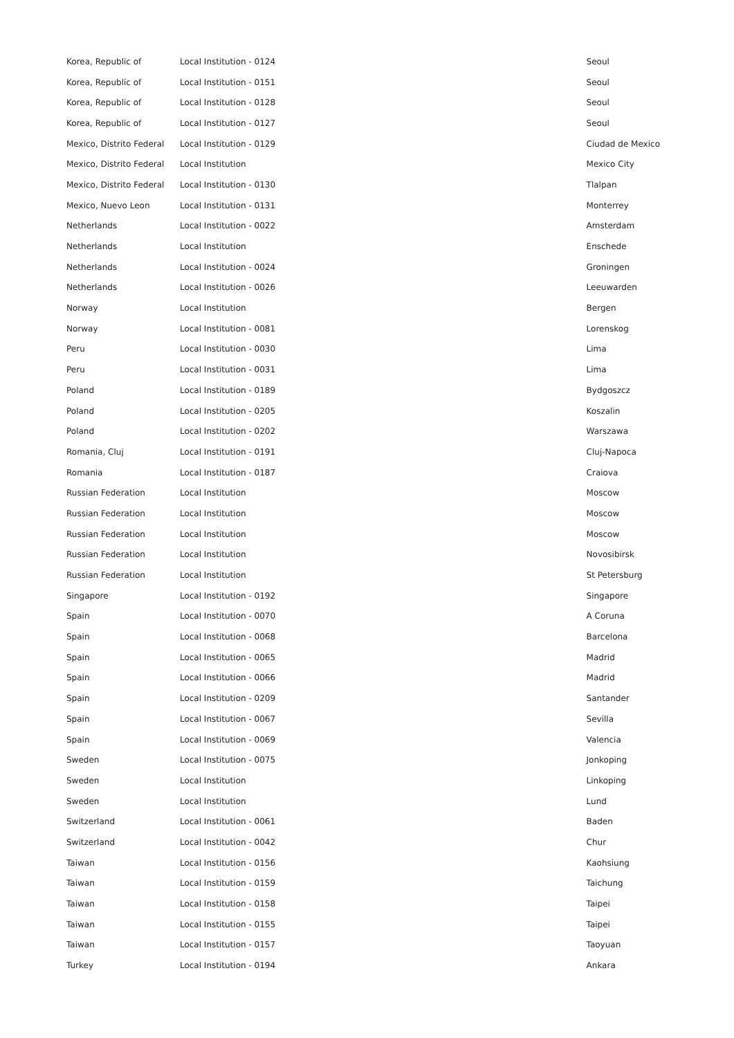| Korea, Republic of | Local Institution - 0124 | Seoul |
| Korea, Republic of | Local Institution - 0151 | Seoul |
| Korea, Republic of | Local Institution - 0128 | Seoul |
| Korea, Republic of | Local Institution - 0127 | Seoul |
| Mexico, Distrito Federal | Local Institution - 0129 | Ciudad de Mexico |
| Mexico, Distrito Federal | Local Institution | Mexico City |
| Mexico, Distrito Federal | Local Institution - 0130 | Tlalpan |
| Mexico, Nuevo Leon | Local Institution - 0131 | Monterrey |
| Netherlands | Local Institution - 0022 | Amsterdam |
| Netherlands | Local Institution | Enschede |
| Netherlands | Local Institution - 0024 | Groningen |
| Netherlands | Local Institution - 0026 | Leeuwarden |
| Norway | Local Institution | Bergen |
| Norway | Local Institution - 0081 | Lorenskog |
| Peru | Local Institution - 0030 | Lima |
| Peru | Local Institution - 0031 | Lima |
| Poland | Local Institution - 0189 | Bydgoszcz |
| Poland | Local Institution - 0205 | Koszalin |
| Poland | Local Institution - 0202 | Warszawa |
| Romania, Cluj | Local Institution - 0191 | Cluj-Napoca |
| Romania | Local Institution - 0187 | Craiova |
| Russian Federation | Local Institution | Moscow |
| Russian Federation | Local Institution | Moscow |
| Russian Federation | Local Institution | Moscow |
| Russian Federation | Local Institution | Novosibirsk |
| Russian Federation | Local Institution | St Petersburg |
| Singapore | Local Institution - 0192 | Singapore |
| Spain | Local Institution - 0070 | A Coruna |
| Spain | Local Institution - 0068 | Barcelona |
| Spain | Local Institution - 0065 | Madrid |
| Spain | Local Institution - 0066 | Madrid |
| Spain | Local Institution - 0209 | Santander |
| Spain | Local Institution - 0067 | Sevilla |
| Spain | Local Institution - 0069 | Valencia |
| Sweden | Local Institution - 0075 | Jonkoping |
| Sweden | Local Institution | Linkoping |
| Sweden | Local Institution | Lund |
| Switzerland | Local Institution - 0061 | Baden |
| Switzerland | Local Institution - 0042 | Chur |
| Taiwan | Local Institution - 0156 | Kaohsiung |
| Taiwan | Local Institution - 0159 | Taichung |
| Taiwan | Local Institution - 0158 | Taipei |
| Taiwan | Local Institution - 0155 | Taipei |
| Taiwan | Local Institution - 0157 | Taoyuan |
| Turkey | Local Institution - 0194 | Ankara |